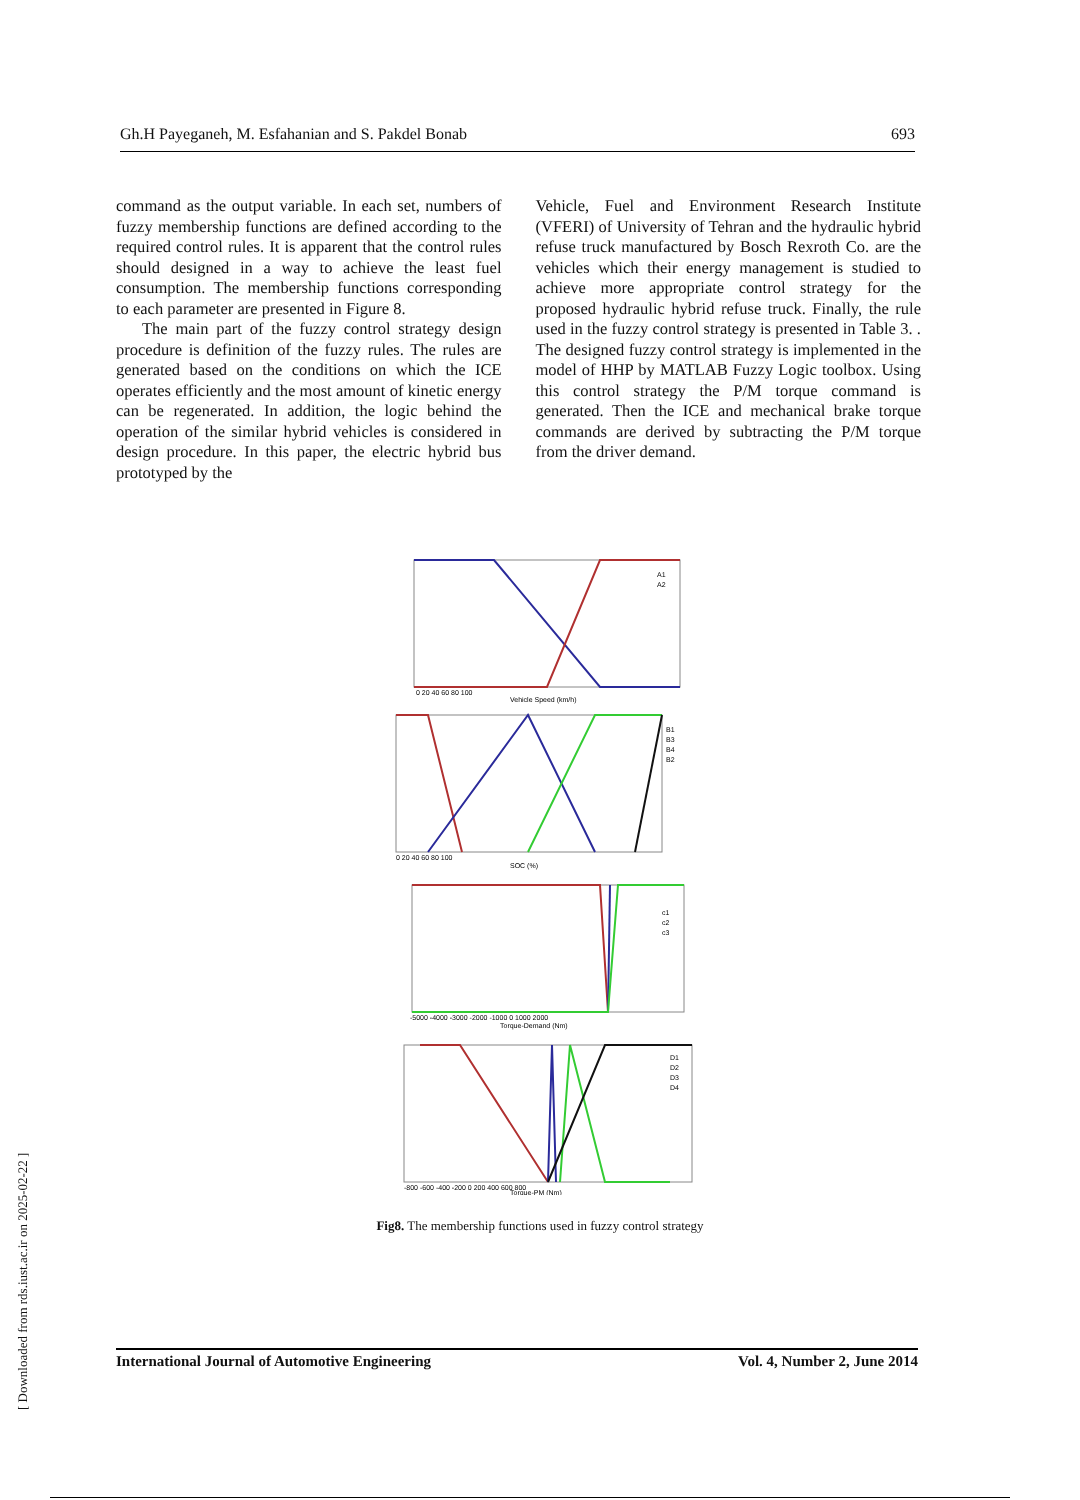Gh.H Payeganeh, M. Esfahanian and S. Pakdel Bonab 693
command as the output variable. In each set, numbers of fuzzy membership functions are defined according to the required control rules. It is apparent that the control rules should designed in a way to achieve the least fuel consumption. The membership functions corresponding to each parameter are presented in Figure 8.
The main part of the fuzzy control strategy design procedure is definition of the fuzzy rules. The rules are generated based on the conditions on which the ICE operates efficiently and the most amount of kinetic energy can be regenerated. In addition, the logic behind the operation of the similar hybrid vehicles is considered in design procedure. In this paper, the electric hybrid bus prototyped by the
Vehicle, Fuel and Environment Research Institute (VFERI) of University of Tehran and the hydraulic hybrid refuse truck manufactured by Bosch Rexroth Co. are the vehicles which their energy management is studied to achieve more appropriate control strategy for the proposed hydraulic hybrid refuse truck. Finally, the rule used in the fuzzy control strategy is presented in Table 3. . The designed fuzzy control strategy is implemented in the model of HHP by MATLAB Fuzzy Logic toolbox. Using this control strategy the P/M torque command is generated. Then the ICE and mechanical brake torque commands are derived by subtracting the P/M torque from the driver demand.
A1
A2
Vehicle Speed (km/h)
0 20 40 60 80 100
B1
B3
B4
B2
SOC (%)
0 20 40 60 80 100
c1
c2
c3
Torque-Demand (Nm)
-5000 -4000 -3000 -2000 -1000 0 1000 2000
D1
D2
D3
D4
Torque-PM (Nm)
-800 -600 -400 -200 0 200 400 600 800
Fig8. The membership functions used in fuzzy control strategy
International Journal of Automotive Engineering Vol. 4, Number 2, June 2014
[ Downloaded from rds.iust.ac.ir on 2025-02-22 ]